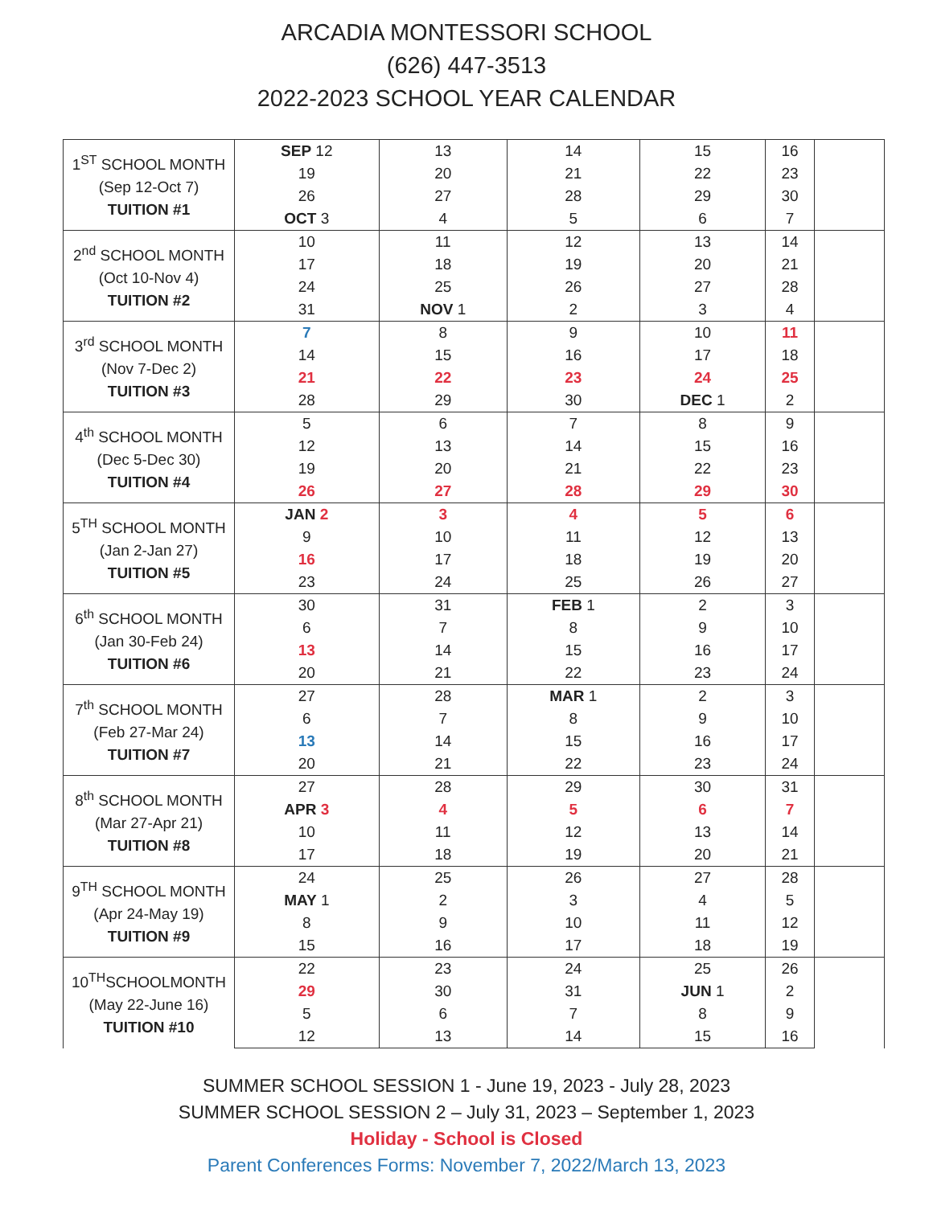ARCADIA MONTESSORI SCHOOL
(626) 447-3513
2022-2023 SCHOOL YEAR CALENDAR
| 1<sup>ST</sup> SCHOOL MONTH (Sep 12-Oct 7) TUITION #1 | SEP 12 | 13 | 14 | 15 | 16 | |
| | 19 | 20 | 21 | 22 | 23 | |
| | 26 | 27 | 28 | 29 | 30 | |
| | OCT 3 | 4 | 5 | 6 | 7 | |
| 2<sup>nd</sup> SCHOOL MONTH (Oct 10-Nov 4) TUITION #2 | 10 | 11 | 12 | 13 | 14 | |
| | 17 | 18 | 19 | 20 | 21 | |
| | 24 | 25 | 26 | 27 | 28 | |
| | 31 | NOV 1 | 2 | 3 | 4 | |
| 3<sup>rd</sup> SCHOOL MONTH (Nov 7-Dec 2) TUITION #3 | 7 | 8 | 9 | 10 | 11 | |
| | 14 | 15 | 16 | 17 | 18 | |
| | 21 | 22 | 23 | 24 | 25 | |
| | 28 | 29 | 30 | DEC 1 | 2 | |
| 4<sup>th</sup> SCHOOL MONTH (Dec 5-Dec 30) TUITION #4 | 5 | 6 | 7 | 8 | 9 | |
| | 12 | 13 | 14 | 15 | 16 | |
| | 19 | 20 | 21 | 22 | 23 | |
| | 26 | 27 | 28 | 29 | 30 | |
| 5<sup>TH</sup> SCHOOL MONTH (Jan 2-Jan 27) TUITION #5 | JAN 2 | 3 | 4 | 5 | 6 | |
| | 9 | 10 | 11 | 12 | 13 | |
| | 16 | 17 | 18 | 19 | 20 | |
| | 23 | 24 | 25 | 26 | 27 | |
| 6<sup>th</sup> SCHOOL MONTH (Jan 30-Feb 24) TUITION #6 | 30 | 31 | FEB 1 | 2 | 3 | |
| | 6 | 7 | 8 | 9 | 10 | |
| | 13 | 14 | 15 | 16 | 17 | |
| | 20 | 21 | 22 | 23 | 24 | |
| 7<sup>th</sup> SCHOOL MONTH (Feb 27-Mar 24) TUITION #7 | 27 | 28 | MAR 1 | 2 | 3 | |
| | 6 | 7 | 8 | 9 | 10 | |
| | 13 | 14 | 15 | 16 | 17 | |
| | 20 | 21 | 22 | 23 | 24 | |
| 8<sup>th</sup> SCHOOL MONTH (Mar 27-Apr 21) TUITION #8 | 27 | 28 | 29 | 30 | 31 | |
| | APR 3 | 4 | 5 | 6 | 7 | |
| | 10 | 11 | 12 | 13 | 14 | |
| | 17 | 18 | 19 | 20 | 21 | |
| 9<sup>TH</sup> SCHOOL MONTH (Apr 24-May 19) TUITION #9 | 24 | 25 | 26 | 27 | 28 | |
| | MAY 1 | 2 | 3 | 4 | 5 | |
| | 8 | 9 | 10 | 11 | 12 | |
| | 15 | 16 | 17 | 18 | 19 | |
| 10<sup>TH</sup>SCHOOLMONTH (May 22-June 16) TUITION #10 | 22 | 23 | 24 | 25 | 26 | |
| | 29 | 30 | 31 | JUN 1 | 2 | |
| | 5 | 6 | 7 | 8 | 9 | |
| | 12 | 13 | 14 | 15 | 16 | |
SUMMER SCHOOL SESSION 1 - June 19, 2023 - July 28, 2023
SUMMER SCHOOL SESSION 2 – July 31, 2023 – September 1, 2023
Holiday - School is Closed
Parent Conferences Forms: November 7, 2022/March 13, 2023